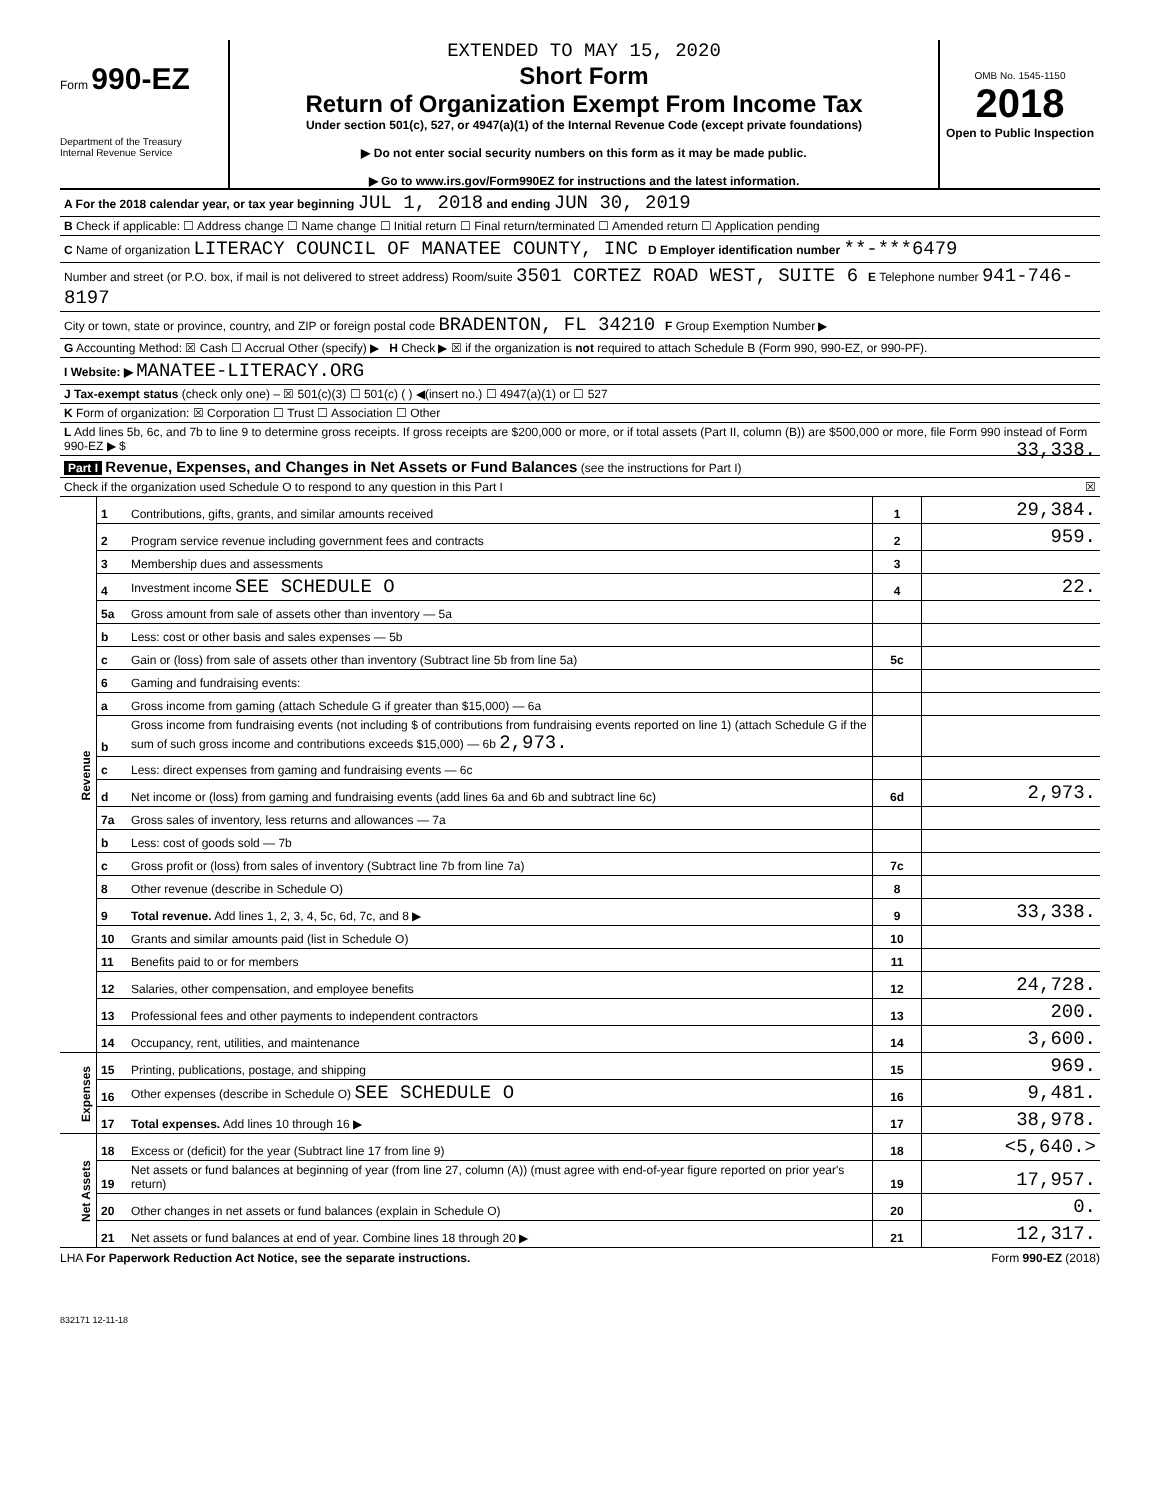Form 990-EZ
Department of the Treasury
Internal Revenue Service
EXTENDED TO MAY 15, 2020
Short Form
Return of Organization Exempt From Income Tax
Under section 501(c), 527, or 4947(a)(1) of the Internal Revenue Code (except private foundations)
▶ Do not enter social security numbers on this form as it may be made public.
▶ Go to www.irs.gov/Form990EZ for instructions and the latest information.
OMB No. 1545-1150
2018
Open to Public Inspection
A For the 2018 calendar year, or tax year beginning JUL 1, 2018 and ending JUN 30, 2019
B Check if applicable: ☐ Address change ☐ Name change ☐ Initial return ☐ Final return/terminated ☐ Amended return ☐ Application pending
C Name of organization LITERACY COUNCIL OF MANATEE COUNTY, INC D Employer identification number **-***6479
Number and street (or P.O. box, if mail is not delivered to street address) Room/suite 3501 CORTEZ ROAD WEST, SUITE 6 E Telephone number 941-746-8197
City or town, state or province, country, and ZIP or foreign postal code BRADENTON, FL 34210 F Group Exemption Number ▶
G Accounting Method: ☒ Cash ☐ Accrual Other (specify) ▶ H Check ▶ ☒ if the organization is not required to attach Schedule B (Form 990, 990-EZ, or 990-PF).
I Website: ▶ MANATEE-LITERACY.ORG
J Tax-exempt status (check only one) – ☒ 501(c)(3) ☐ 501(c) ( ) ◀(insert no.) ☐ 4947(a)(1) or ☐ 527
K Form of organization: ☒ Corporation ☐ Trust ☐ Association ☐ Other
L Add lines 5b, 6c, and 7b to line 9 to determine gross receipts. If gross receipts are $200,000 or more, or if total assets (Part II, column (B)) are $500,000 or more, file Form 990 instead of Form 990-EZ ▶ $ 33,338.
Part I Revenue, Expenses, and Changes in Net Assets or Fund Balances (see the instructions for Part I)
Check if the organization used Schedule O to respond to any question in this Part I ☒
| Revenue | 1 | Contributions, gifts, grants, and similar amounts received | 1 | 29,384. |
| | 2 | Program service revenue including government fees and contracts | 2 | 959. |
| | 3 | Membership dues and assessments | 3 | |
| | 4 | Investment income SEE SCHEDULE O | 4 | 22. |
| | 5a | Gross amount from sale of assets other than inventory — 5a | | |
| | b | Less: cost or other basis and sales expenses — 5b | | |
| | c | Gain or (loss) from sale of assets other than inventory (Subtract line 5b from line 5a) | 5c | |
| | 6 | Gaming and fundraising events: | | |
| | a | Gross income from gaming (attach Schedule G if greater than $15,000) — 6a | | |
| | b | Gross income from fundraising events (not including $ of contributions from fundraising events reported on line 1) (attach Schedule G if the sum of such gross income and contributions exceeds $15,000) — 6b 2,973. | | |
| | c | Less: direct expenses from gaming and fundraising events — 6c | | |
| | d | Net income or (loss) from gaming and fundraising events (add lines 6a and 6b and subtract line 6c) | 6d | 2,973. |
| | 7a | Gross sales of inventory, less returns and allowances — 7a | | |
| | b | Less: cost of goods sold — 7b | | |
| | c | Gross profit or (loss) from sales of inventory (Subtract line 7b from line 7a) | 7c | |
| | 8 | Other revenue (describe in Schedule O) | 8 | |
| | 9 | Total revenue. Add lines 1, 2, 3, 4, 5c, 6d, 7c, and 8 ▶ | 9 | 33,338. |
| | 10 | Grants and similar amounts paid (list in Schedule O) | 10 | |
| | 11 | Benefits paid to or for members | 11 | |
| | 12 | Salaries, other compensation, and employee benefits | 12 | 24,728. |
| | 13 | Professional fees and other payments to independent contractors | 13 | 200. |
| | 14 | Occupancy, rent, utilities, and maintenance | 14 | 3,600. |
| Expenses | 15 | Printing, publications, postage, and shipping | 15 | 969. |
| | 16 | Other expenses (describe in Schedule O) SEE SCHEDULE O | 16 | 9,481. |
| | 17 | Total expenses. Add lines 10 through 16 ▶ | 17 | 38,978. |
| Net Assets | 18 | Excess or (deficit) for the year (Subtract line 17 from line 9) | 18 | <5,640.> |
| | 19 | Net assets or fund balances at beginning of year (from line 27, column (A)) (must agree with end-of-year figure reported on prior year's return) | 19 | 17,957. |
| | 20 | Other changes in net assets or fund balances (explain in Schedule O) | 20 | 0. |
| | 21 | Net assets or fund balances at end of year. Combine lines 18 through 20 ▶ | 21 | 12,317. |
LHA For Paperwork Reduction Act Notice, see the separate instructions. Form 990-EZ (2018)
832171 12-11-18